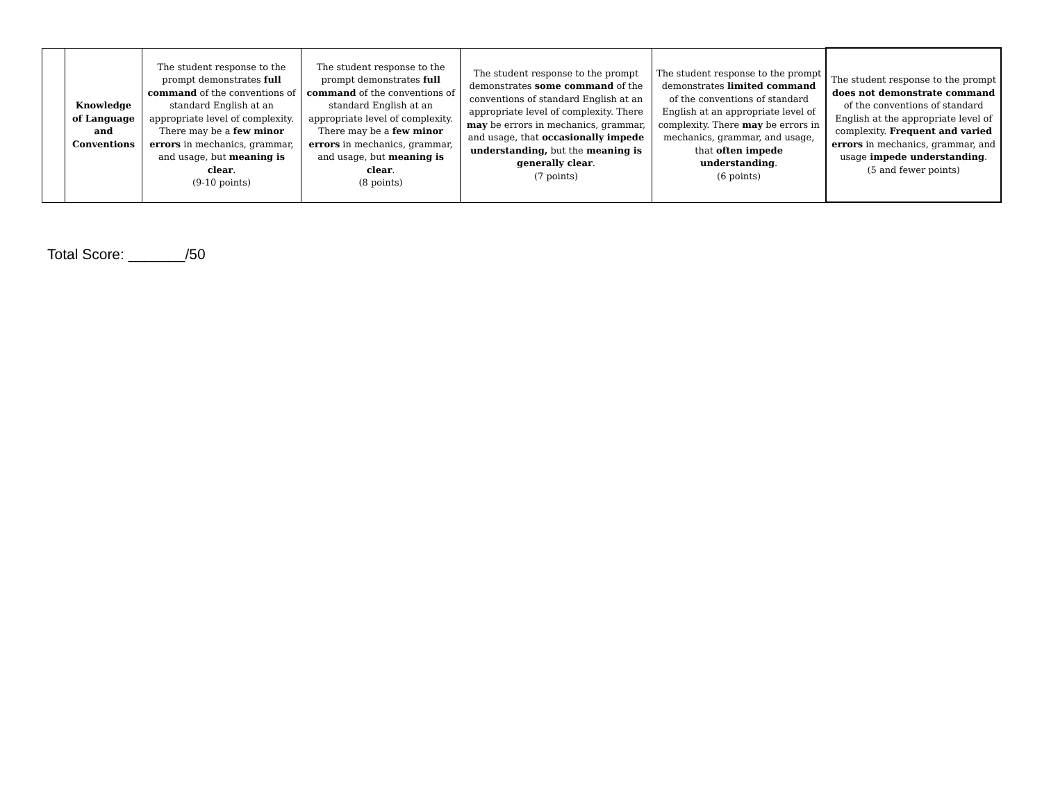| | Knowledge of Language and Conventions | The student response to the prompt demonstrates full command of the conventions of standard English at an appropriate level of complexity. There may be a few minor errors in mechanics, grammar, and usage, but meaning is clear . (9-10 points) | The student response to the prompt demonstrates full command of the conventions of standard English at an appropriate level of complexity. There may be a few minor errors in mechanics, grammar, and usage, but meaning is clear . (8 points) | The student response to the prompt demonstrates some command of the conventions of standard English at an appropriate level of complexity. There may be errors in mechanics, grammar, and usage, that occasionally impede understanding, but the meaning is generally clear . (7 points) | The student response to the prompt demonstrates limited command of the conventions of standard English at an appropriate level of complexity. There may be errors in mechanics, grammar, and usage, that often impede understanding . (6 points) | The student response to the prompt does not demonstrate command of the conventions of standard English at the appropriate level of complexity. Frequent and varied errors in mechanics, grammar, and usage impede understanding . (5 and fewer points) |
Total Score: _______/50